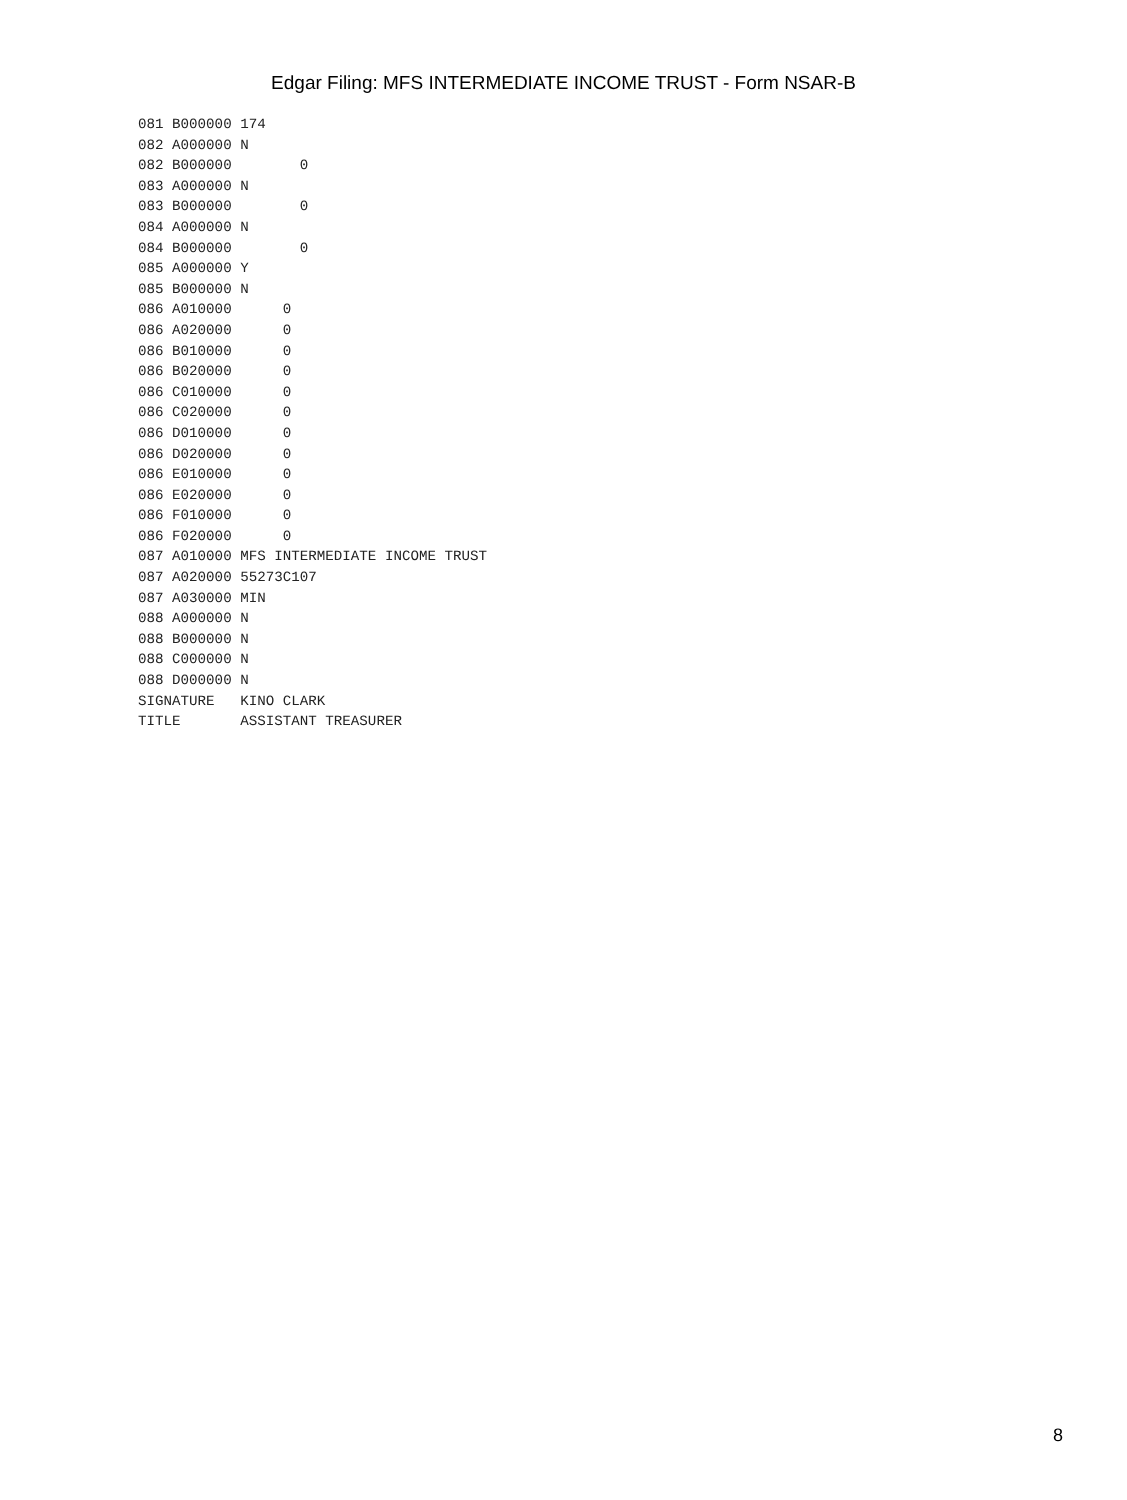Edgar Filing: MFS INTERMEDIATE INCOME TRUST - Form NSAR-B
081 B000000 174
082 A000000 N
082 B000000        0
083 A000000 N
083 B000000        0
084 A000000 N
084 B000000        0
085 A000000 Y
085 B000000 N
086 A010000      0
086 A020000      0
086 B010000      0
086 B020000      0
086 C010000      0
086 C020000      0
086 D010000      0
086 D020000      0
086 E010000      0
086 E020000      0
086 F010000      0
086 F020000      0
087 A010000 MFS INTERMEDIATE INCOME TRUST
087 A020000 55273C107
087 A030000 MIN
088 A000000 N
088 B000000 N
088 C000000 N
088 D000000 N
SIGNATURE   KINO CLARK
TITLE       ASSISTANT TREASURER
8